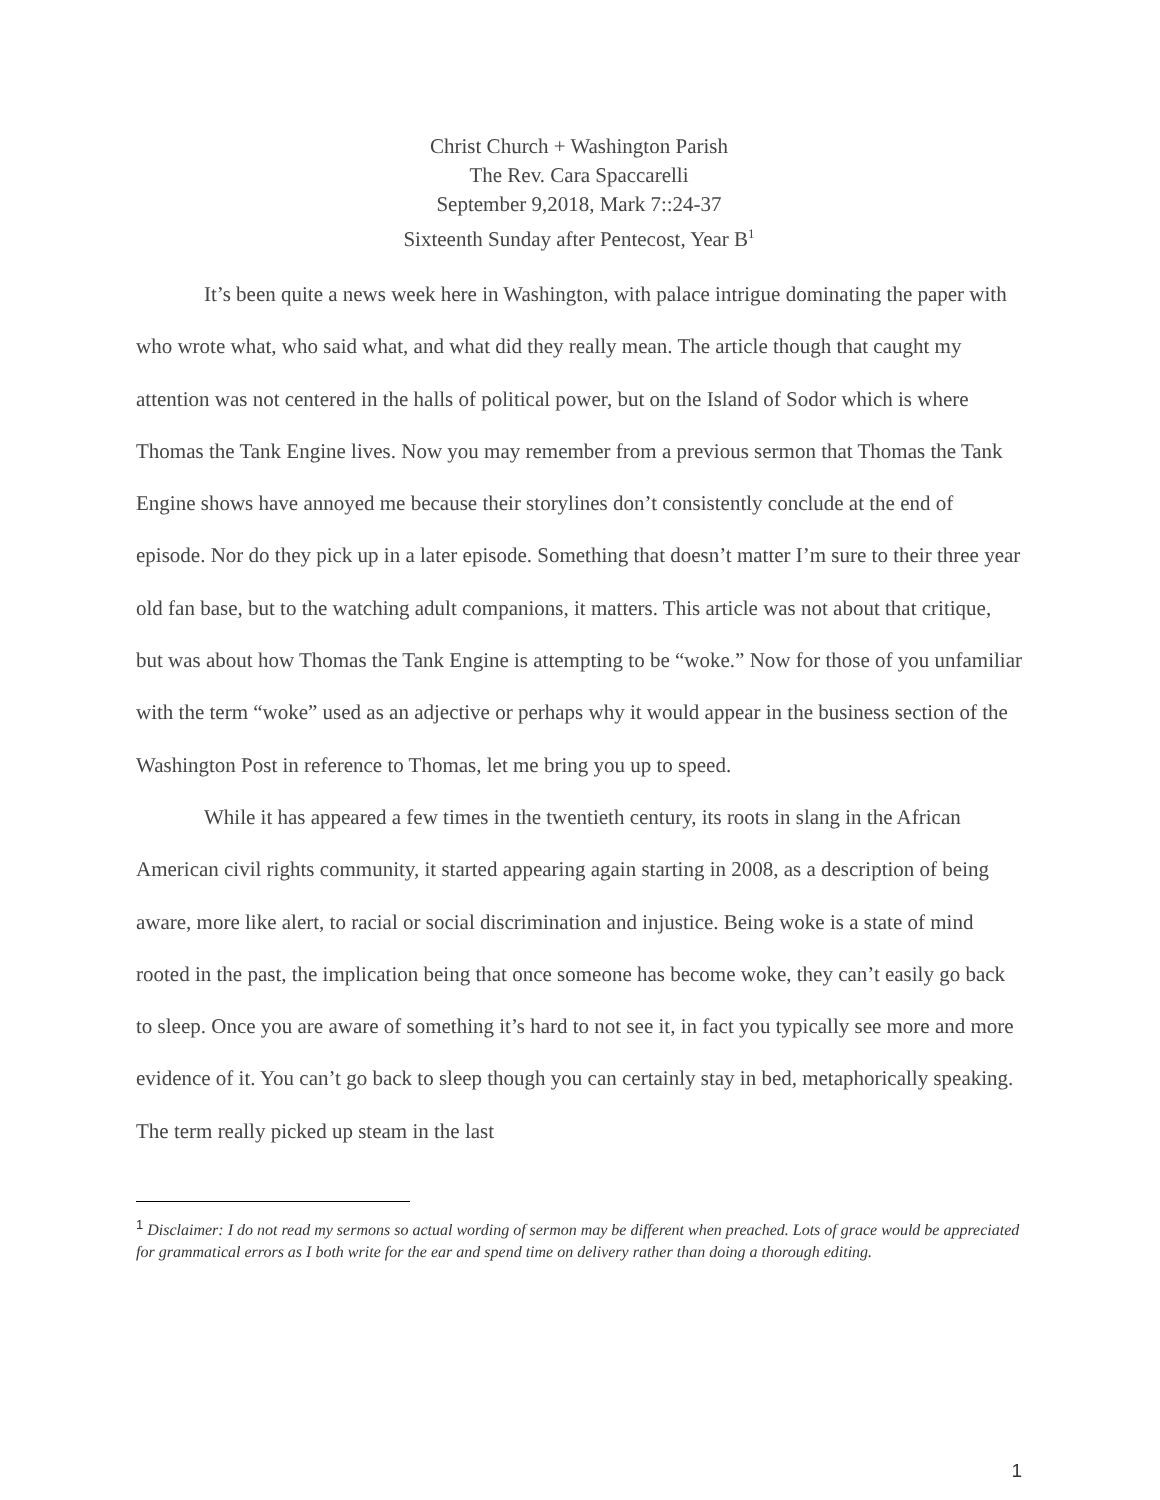Christ Church + Washington Parish
The Rev. Cara Spaccarelli
September 9,2018, Mark 7::24-37
Sixteenth Sunday after Pentecost, Year B<sup>1</sup>
It’s been quite a news week here in Washington, with palace intrigue dominating the paper with who wrote what, who said what, and what did they really mean. The article though that caught my attention was not centered in the halls of political power, but on the Island of Sodor which is where Thomas the Tank Engine lives. Now you may remember from a previous sermon that Thomas the Tank Engine shows have annoyed me because their storylines don’t consistently conclude at the end of episode. Nor do they pick up in a later episode. Something that doesn’t matter I’m sure to their three year old fan base, but to the watching adult companions, it matters. This article was not about that critique, but was about how Thomas the Tank Engine is attempting to be “woke.” Now for those of you unfamiliar with the term “woke” used as an adjective or perhaps why it would appear in the business section of the Washington Post in reference to Thomas, let me bring you up to speed.
While it has appeared a few times in the twentieth century, its roots in slang in the African American civil rights community, it started appearing again starting in 2008, as a description of being aware, more like alert, to racial or social discrimination and injustice. Being woke is a state of mind rooted in the past, the implication being that once someone has become woke, they can’t easily go back to sleep. Once you are aware of something it’s hard to not see it, in fact you typically see more and more evidence of it. You can’t go back to sleep though you can certainly stay in bed, metaphorically speaking. The term really picked up steam in the last
<sup>1</sup> Disclaimer: I do not read my sermons so actual wording of sermon may be different when preached. Lots of grace would be appreciated for grammatical errors as I both write for the ear and spend time on delivery rather than doing a thorough editing.
1